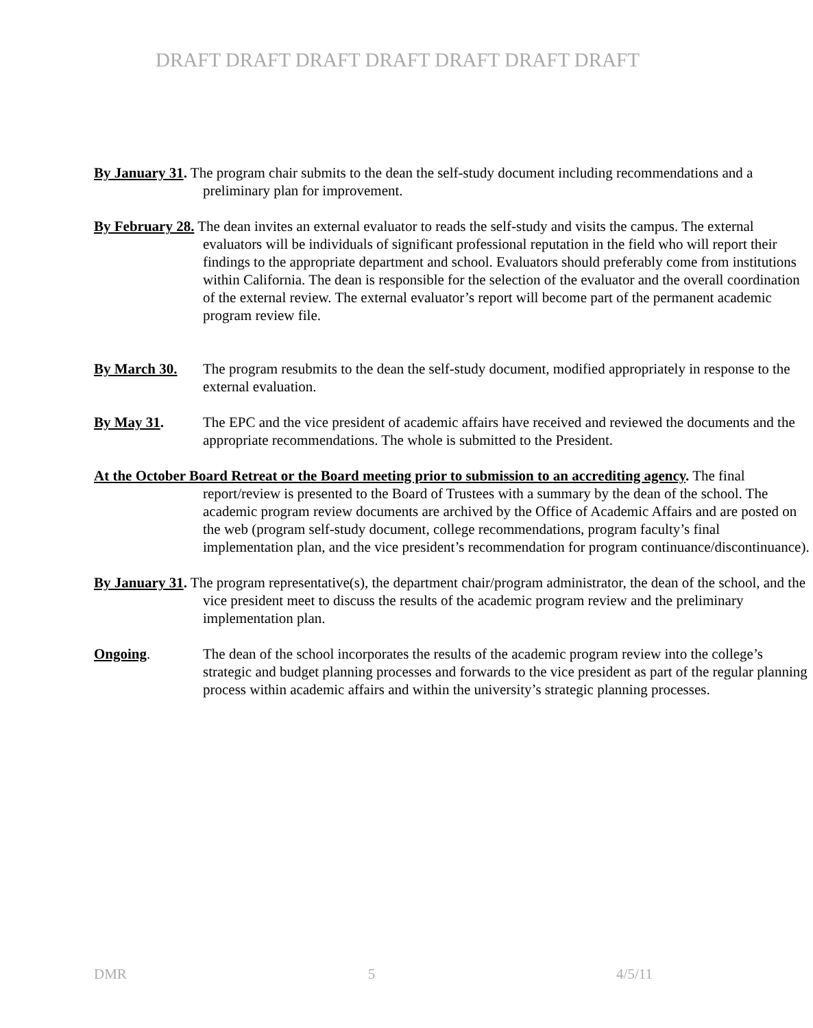DRAFT DRAFT DRAFT DRAFT DRAFT DRAFT DRAFT
By January 31. The program chair submits to the dean the self-study document including recommendations and a preliminary plan for improvement.
By February 28. The dean invites an external evaluator to reads the self-study and visits the campus. The external evaluators will be individuals of significant professional reputation in the field who will report their findings to the appropriate department and school. Evaluators should preferably come from institutions within California. The dean is responsible for the selection of the evaluator and the overall coordination of the external review. The external evaluator’s report will become part of the permanent academic program review file.
By March 30. The program resubmits to the dean the self-study document, modified appropriately in response to the external evaluation.
By May 31. The EPC and the vice president of academic affairs have received and reviewed the documents and the appropriate recommendations. The whole is submitted to the President.
At the October Board Retreat or the Board meeting prior to submission to an accrediting agency. The final report/review is presented to the Board of Trustees with a summary by the dean of the school. The academic program review documents are archived by the Office of Academic Affairs and are posted on the web (program self-study document, college recommendations, program faculty’s final implementation plan, and the vice president’s recommendation for program continuance/discontinuance).
By January 31. The program representative(s), the department chair/program administrator, the dean of the school, and the vice president meet to discuss the results of the academic program review and the preliminary implementation plan.
Ongoing. The dean of the school incorporates the results of the academic program review into the college’s strategic and budget planning processes and forwards to the vice president as part of the regular planning process within academic affairs and within the university’s strategic planning processes.
DMR 5 4/5/11